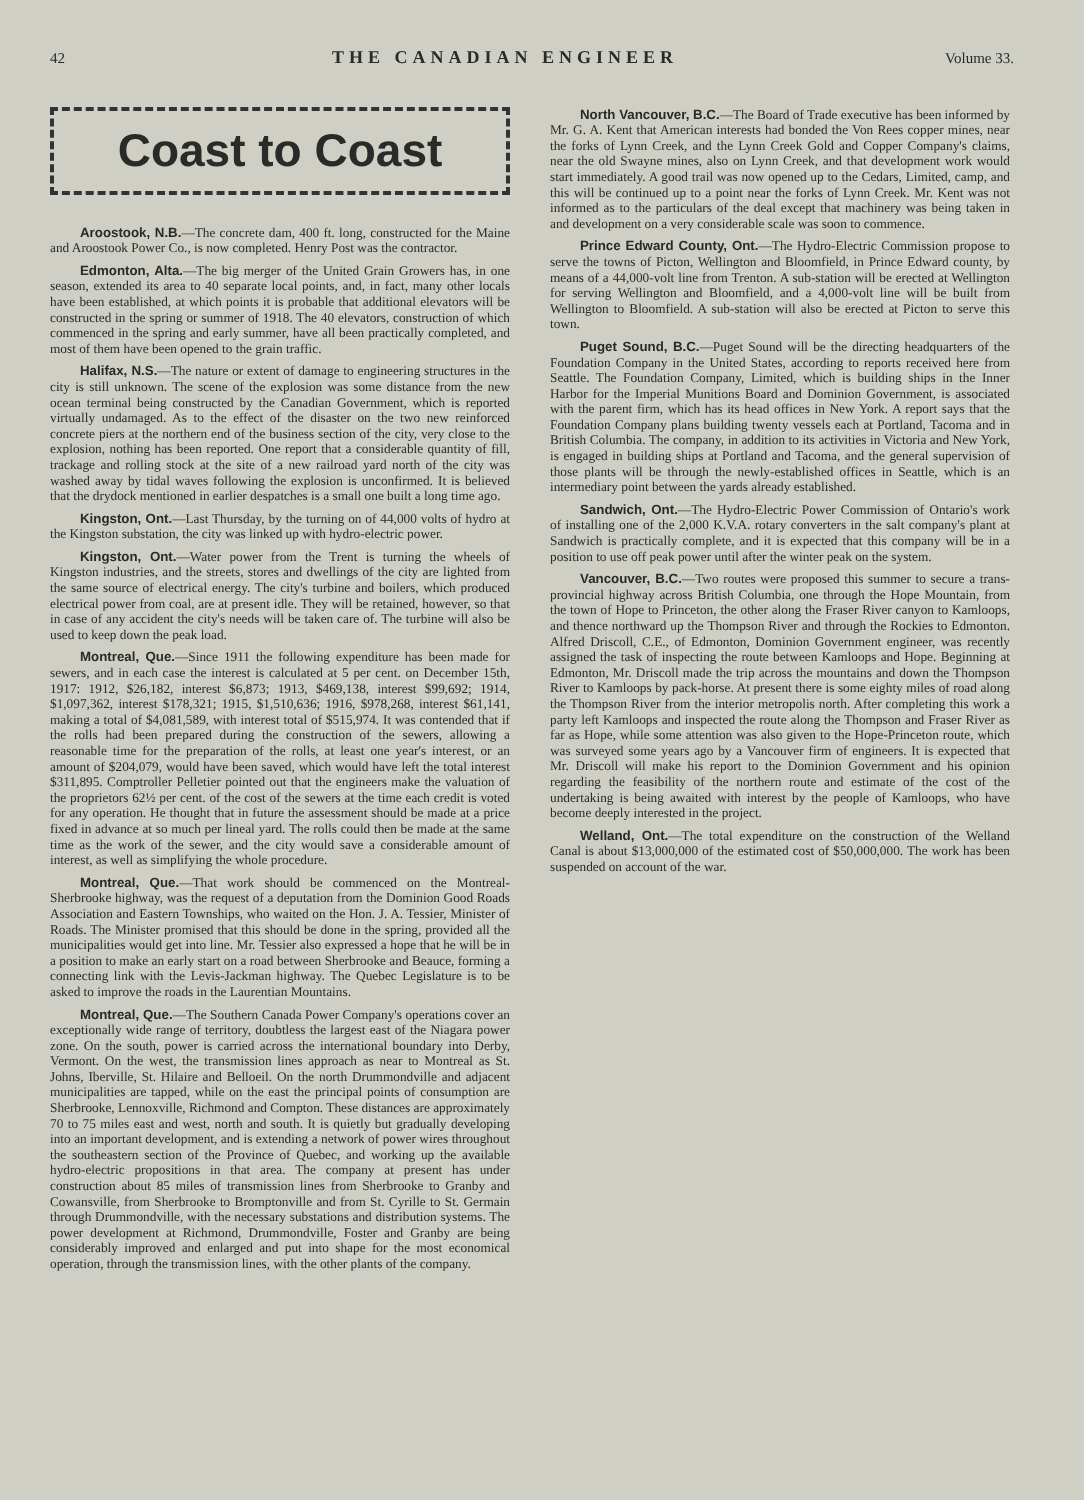42 THE CANADIAN ENGINEER Volume 33.
Coast to Coast
Aroostook, N.B.—The concrete dam, 400 ft. long, constructed for the Maine and Aroostook Power Co., is now completed. Henry Post was the contractor.
Edmonton, Alta.—The big merger of the United Grain Growers has, in one season, extended its area to 40 separate local points, and, in fact, many other locals have been established, at which points it is probable that additional elevators will be constructed in the spring or summer of 1918. The 40 elevators, construction of which commenced in the spring and early summer, have all been practically completed, and most of them have been opened to the grain traffic.
Halifax, N.S.—The nature or extent of damage to engineering structures in the city is still unknown. The scene of the explosion was some distance from the new ocean terminal being constructed by the Canadian Government, which is reported virtually undamaged. As to the effect of the disaster on the two new reinforced concrete piers at the northern end of the business section of the city, very close to the explosion, nothing has been reported. One report that a considerable quantity of fill, trackage and rolling stock at the site of a new railroad yard north of the city was washed away by tidal waves following the explosion is unconfirmed. It is believed that the drydock mentioned in earlier despatches is a small one built a long time ago.
Kingston, Ont.—Last Thursday, by the turning on of 44,000 volts of hydro at the Kingston substation, the city was linked up with hydro-electric power.
Kingston, Ont.—Water power from the Trent is turning the wheels of Kingston industries, and the streets, stores and dwellings of the city are lighted from the same source of electrical energy. The city's turbine and boilers, which produced electrical power from coal, are at present idle. They will be retained, however, so that in case of any accident the city's needs will be taken care of. The turbine will also be used to keep down the peak load.
Montreal, Que.—Since 1911 the following expenditure has been made for sewers, and in each case the interest is calculated at 5 per cent. on December 15th, 1917: 1912, $26,182, interest $6,873; 1913, $469,138, interest $99,692; 1914, $1,097,362, interest $178,321; 1915, $1,510,636; 1916, $978,268, interest $61,141, making a total of $4,081,589, with interest total of $515,974. It was contended that if the rolls had been prepared during the construction of the sewers, allowing a reasonable time for the preparation of the rolls, at least one year's interest, or an amount of $204,079, would have been saved, which would have left the total interest $311,895. Comptroller Pelletier pointed out that the engineers make the valuation of the proprietors 62½ per cent. of the cost of the sewers at the time each credit is voted for any operation. He thought that in future the assessment should be made at a price fixed in advance at so much per lineal yard. The rolls could then be made at the same time as the work of the sewer, and the city would save a considerable amount of interest, as well as simplifying the whole procedure.
Montreal, Que.—That work should be commenced on the Montreal-Sherbrooke highway, was the request of a deputation from the Dominion Good Roads Association and Eastern Townships, who waited on the Hon. J. A. Tessier, Minister of Roads. The Minister promised that this should be done in the spring, provided all the municipalities would get into line. Mr. Tessier also expressed a hope that he will be in a position to make an early start on a road between Sherbrooke and Beauce, forming a connecting link with the Levis-Jackman highway. The Quebec Legislature is to be asked to improve the roads in the Laurentian Mountains.
Montreal, Que.—The Southern Canada Power Company's operations cover an exceptionally wide range of territory, doubtless the largest east of the Niagara power zone. On the south, power is carried across the international boundary into Derby, Vermont. On the west, the transmission lines approach as near to Montreal as St. Johns, Iberville, St. Hilaire and Belloeil. On the north Drummondville and adjacent municipalities are tapped, while on the east the principal points of consumption are Sherbrooke, Lennoxville, Richmond and Compton. These distances are approximately 70 to 75 miles east and west, north and south. It is quietly but gradually developing into an important development, and is extending a network of power wires throughout the southeastern section of the Province of Quebec, and working up the available hydro-electric propositions in that area. The company at present has under construction about 85 miles of transmission lines from Sherbrooke to Granby and Cowansville, from Sherbrooke to Bromptonville and from St. Cyrille to St. Germain through Drummondville, with the necessary substations and distribution systems. The power development at Richmond, Drummondville, Foster and Granby are being considerably improved and enlarged and put into shape for the most economical operation, through the transmission lines, with the other plants of the company.
North Vancouver, B.C.—The Board of Trade executive has been informed by Mr. G. A. Kent that American interests had bonded the Von Rees copper mines, near the forks of Lynn Creek, and the Lynn Creek Gold and Copper Company's claims, near the old Swayne mines, also on Lynn Creek, and that development work would start immediately. A good trail was now opened up to the Cedars, Limited, camp, and this will be continued up to a point near the forks of Lynn Creek. Mr. Kent was not informed as to the particulars of the deal except that machinery was being taken in and development on a very considerable scale was soon to commence.
Prince Edward County, Ont.—The Hydro-Electric Commission propose to serve the towns of Picton, Wellington and Bloomfield, in Prince Edward county, by means of a 44,000-volt line from Trenton. A sub-station will be erected at Wellington for serving Wellington and Bloomfield, and a 4,000-volt line will be built from Wellington to Bloomfield. A sub-station will also be erected at Picton to serve this town.
Puget Sound, B.C.—Puget Sound will be the directing headquarters of the Foundation Company in the United States, according to reports received here from Seattle. The Foundation Company, Limited, which is building ships in the Inner Harbor for the Imperial Munitions Board and Dominion Government, is associated with the parent firm, which has its head offices in New York. A report says that the Foundation Company plans building twenty vessels each at Portland, Tacoma and in British Columbia. The company, in addition to its activities in Victoria and New York, is engaged in building ships at Portland and Tacoma, and the general supervision of those plants will be through the newly-established offices in Seattle, which is an intermediary point between the yards already established.
Sandwich, Ont.—The Hydro-Electric Power Commission of Ontario's work of installing one of the 2,000 K.V.A. rotary converters in the salt company's plant at Sandwich is practically complete, and it is expected that this company will be in a position to use off peak power until after the winter peak on the system.
Vancouver, B.C.—Two routes were proposed this summer to secure a trans-provincial highway across British Columbia, one through the Hope Mountain, from the town of Hope to Princeton, the other along the Fraser River canyon to Kamloops, and thence northward up the Thompson River and through the Rockies to Edmonton. Alfred Driscoll, C.E., of Edmonton, Dominion Government engineer, was recently assigned the task of inspecting the route between Kamloops and Hope. Beginning at Edmonton, Mr. Driscoll made the trip across the mountains and down the Thompson River to Kamloops by pack-horse. At present there is some eighty miles of road along the Thompson River from the interior metropolis north. After completing this work a party left Kamloops and inspected the route along the Thompson and Fraser River as far as Hope, while some attention was also given to the Hope-Princeton route, which was surveyed some years ago by a Vancouver firm of engineers. It is expected that Mr. Driscoll will make his report to the Dominion Government and his opinion regarding the feasibility of the northern route and estimate of the cost of the undertaking is being awaited with interest by the people of Kamloops, who have become deeply interested in the project.
Welland, Ont.—The total expenditure on the construction of the Welland Canal is about $13,000,000 of the estimated cost of $50,000,000. The work has been suspended on account of the war.